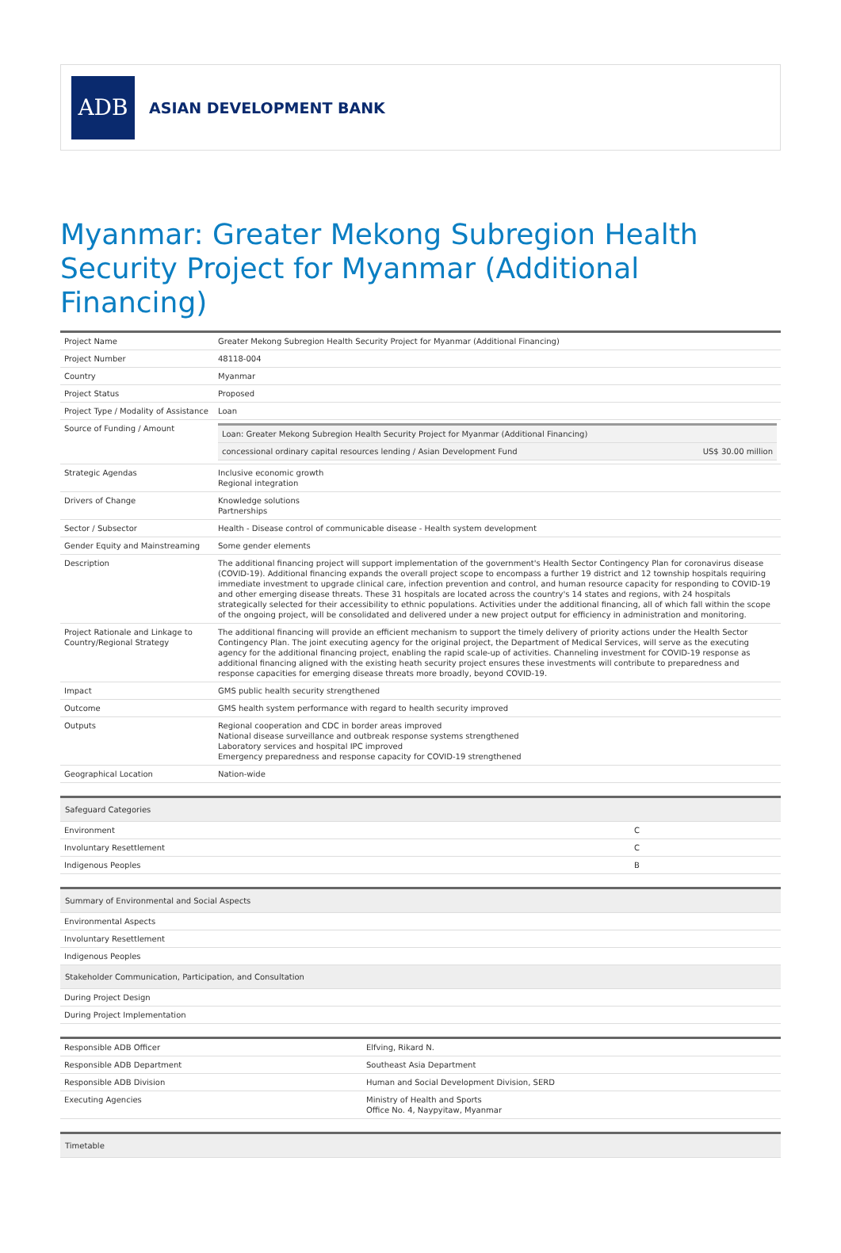ADB
ASIAN DEVELOPMENT BANK
Myanmar: Greater Mekong Subregion Health Security Project for Myanmar (Additional Financing)
| Project Name | Greater Mekong Subregion Health Security Project for Myanmar (Additional Financing) |
| Project Number | 48118-004 |
| Country | Myanmar |
| Project Status | Proposed |
| Project Type / Modality of Assistance | Loan |
| Source of Funding / Amount | / Loan: Greater Mekong Subregion Health Security Project for Myanmar (Additional Financing) / / / concessional ordinary capital resources lending / Asian Development Fund / US$ 30.00 million / |
| Strategic Agendas | Inclusive economic growth Regional integration |
| Drivers of Change | Knowledge solutions Partnerships |
| Sector / Subsector | Health - Disease control of communicable disease - Health system development |
| Gender Equity and Mainstreaming | Some gender elements |
| Description | The additional financing project will support implementation of the government's Health Sector Contingency Plan for coronavirus disease (COVID-19). Additional financing expands the overall project scope to encompass a further 19 district and 12 township hospitals requiring immediate investment to upgrade clinical care, infection prevention and control, and human resource capacity for responding to COVID-19 and other emerging disease threats. These 31 hospitals are located across the country's 14 states and regions, with 24 hospitals strategically selected for their accessibility to ethnic populations. Activities under the additional financing, all of which fall within the scope of the ongoing project, will be consolidated and delivered under a new project output for efficiency in administration and monitoring. |
| Project Rationale and Linkage to Country/Regional Strategy | The additional financing will provide an efficient mechanism to support the timely delivery of priority actions under the Health Sector Contingency Plan. The joint executing agency for the original project, the Department of Medical Services, will serve as the executing agency for the additional financing project, enabling the rapid scale-up of activities. Channeling investment for COVID-19 response as additional financing aligned with the existing heath security project ensures these investments will contribute to preparedness and response capacities for emerging disease threats more broadly, beyond COVID-19. |
| Impact | GMS public health security strengthened |
| Outcome | GMS health system performance with regard to health security improved |
| Outputs | Regional cooperation and CDC in border areas improved National disease surveillance and outbreak response systems strengthened Laboratory services and hospital IPC improved Emergency preparedness and response capacity for COVID-19 strengthened |
| Geographical Location | Nation-wide |
| Safeguard Categories | |
| --- | --- |
| Environment | C |
| Involuntary Resettlement | C |
| Indigenous Peoples | B |
| Summary of Environmental and Social Aspects |
| --- |
| Environmental Aspects |
| Involuntary Resettlement |
| Indigenous Peoples |
| Stakeholder Communication, Participation, and Consultation |
| During Project Design |
| During Project Implementation |
| Responsible ADB Officer | Elfving, Rikard N. |
| Responsible ADB Department | Southeast Asia Department |
| Responsible ADB Division | Human and Social Development Division, SERD |
| Executing Agencies | Ministry of Health and Sports Office No. 4, Naypyitaw, Myanmar |
| Timetable |
| --- |